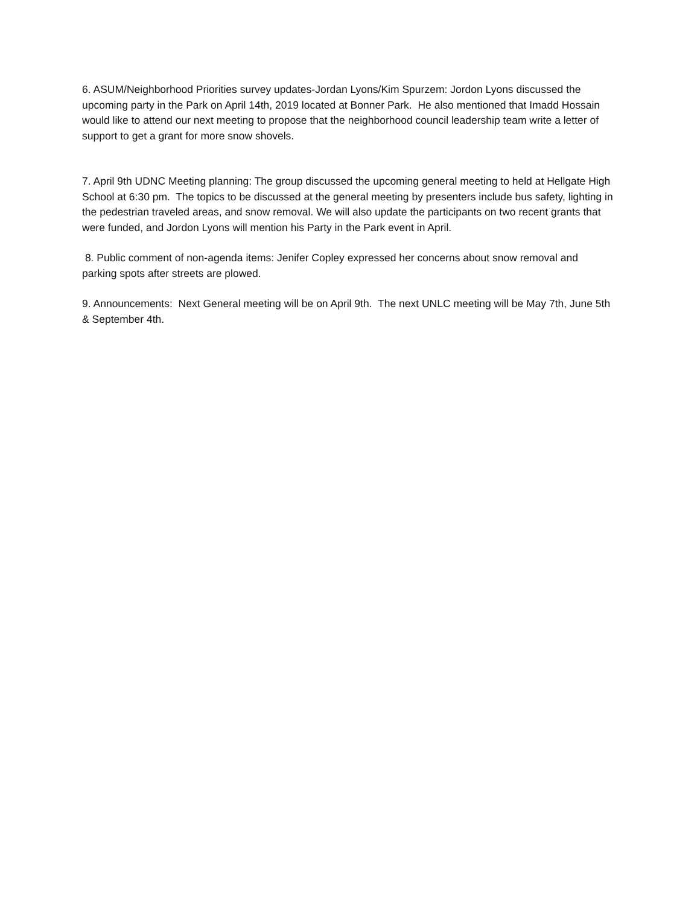6. ASUM/Neighborhood Priorities survey updates-Jordan Lyons/Kim Spurzem: Jordon Lyons discussed the upcoming party in the Park on April 14th, 2019 located at Bonner Park. He also mentioned that Imadd Hossain would like to attend our next meeting to propose that the neighborhood council leadership team write a letter of support to get a grant for more snow shovels.
7. April 9th UDNC Meeting planning: The group discussed the upcoming general meeting to held at Hellgate High School at 6:30 pm. The topics to be discussed at the general meeting by presenters include bus safety, lighting in the pedestrian traveled areas, and snow removal. We will also update the participants on two recent grants that were funded, and Jordon Lyons will mention his Party in the Park event in April.
8. Public comment of non-agenda items: Jenifer Copley expressed her concerns about snow removal and parking spots after streets are plowed.
9. Announcements: Next General meeting will be on April 9th. The next UNLC meeting will be May 7th, June 5th & September 4th.